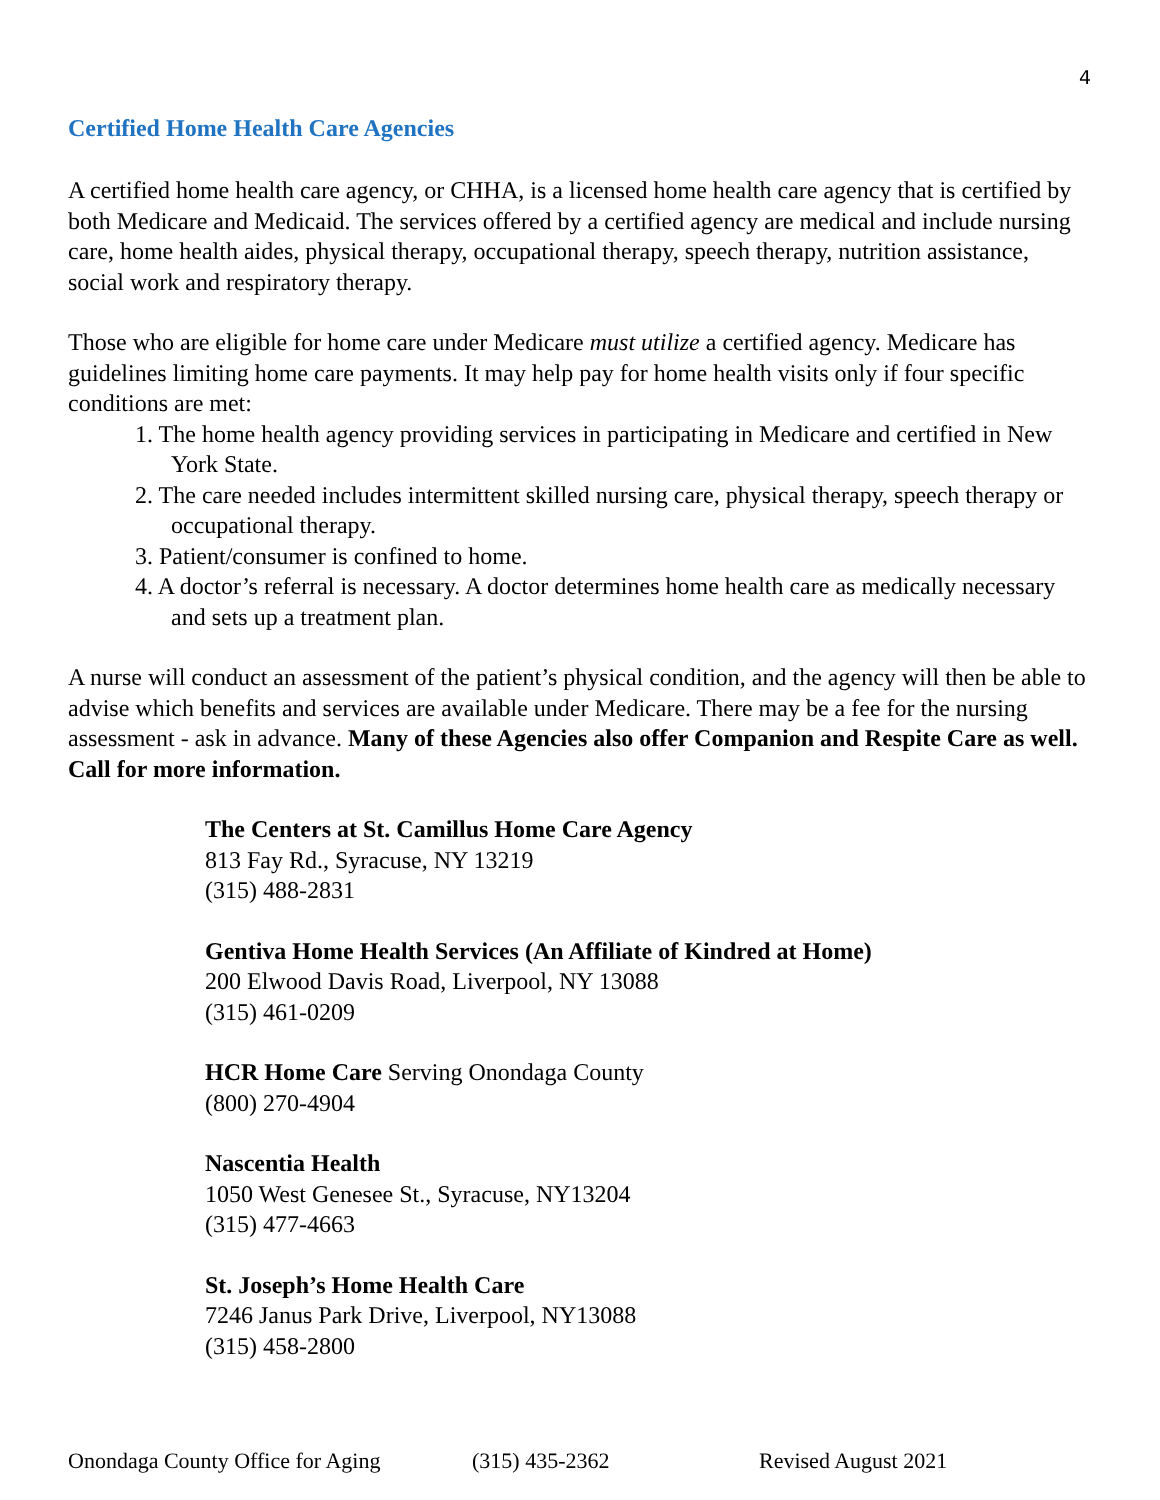4
Certified Home Health Care Agencies
A certified home health care agency, or CHHA, is a licensed home health care agency that is certified by both Medicare and Medicaid. The services offered by a certified agency are medical and include nursing care, home health aides, physical therapy, occupational therapy, speech therapy, nutrition assistance, social work and respiratory therapy.
Those who are eligible for home care under Medicare must utilize a certified agency. Medicare has guidelines limiting home care payments. It may help pay for home health visits only if four specific conditions are met:
1. The home health agency providing services in participating in Medicare and certified in New York State.
2. The care needed includes intermittent skilled nursing care, physical therapy, speech therapy or occupational therapy.
3. Patient/consumer is confined to home.
4. A doctor’s referral is necessary. A doctor determines home health care as medically necessary and sets up a treatment plan.
A nurse will conduct an assessment of the patient’s physical condition, and the agency will then be able to advise which benefits and services are available under Medicare. There may be a fee for the nursing assessment - ask in advance. Many of these Agencies also offer Companion and Respite Care as well. Call for more information.
The Centers at St. Camillus Home Care Agency
813 Fay Rd., Syracuse, NY 13219
(315) 488-2831
Gentiva Home Health Services (An Affiliate of Kindred at Home)
200 Elwood Davis Road, Liverpool, NY 13088
(315) 461-0209
HCR Home Care Serving Onondaga County
(800) 270-4904
Nascentia Health
1050 West Genesee St., Syracuse, NY13204
(315) 477-4663
St. Joseph’s Home Health Care
7246 Janus Park Drive, Liverpool, NY13088
(315) 458-2800
Onondaga County Office for Aging (315) 435-2362 Revised August 2021